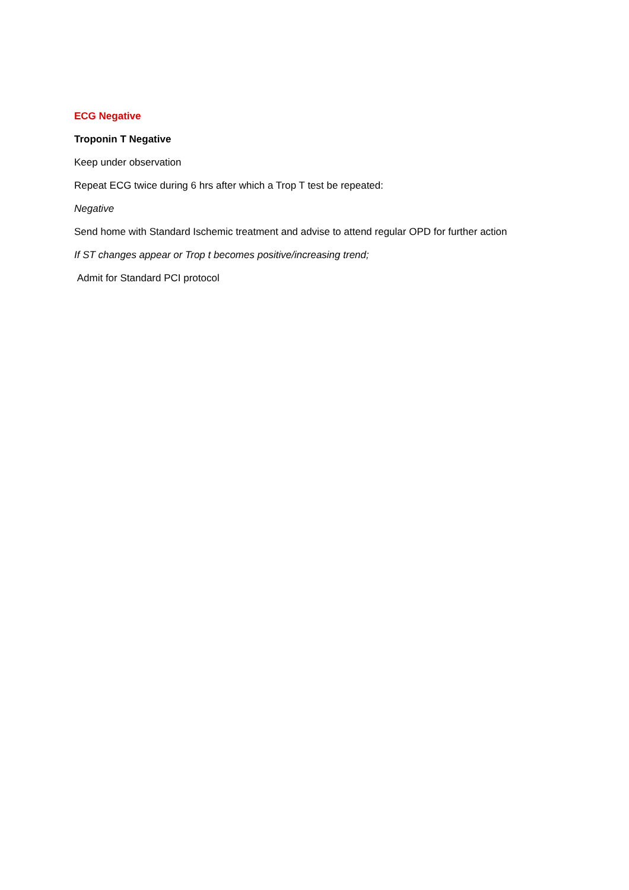ECG Negative
Troponin T Negative
Keep under observation
Repeat ECG twice during 6 hrs after which a Trop T test be repeated:
Negative
Send home with Standard Ischemic treatment and advise to attend regular OPD for further action
If ST changes appear or Trop t becomes positive/increasing trend;
Admit for Standard PCI protocol